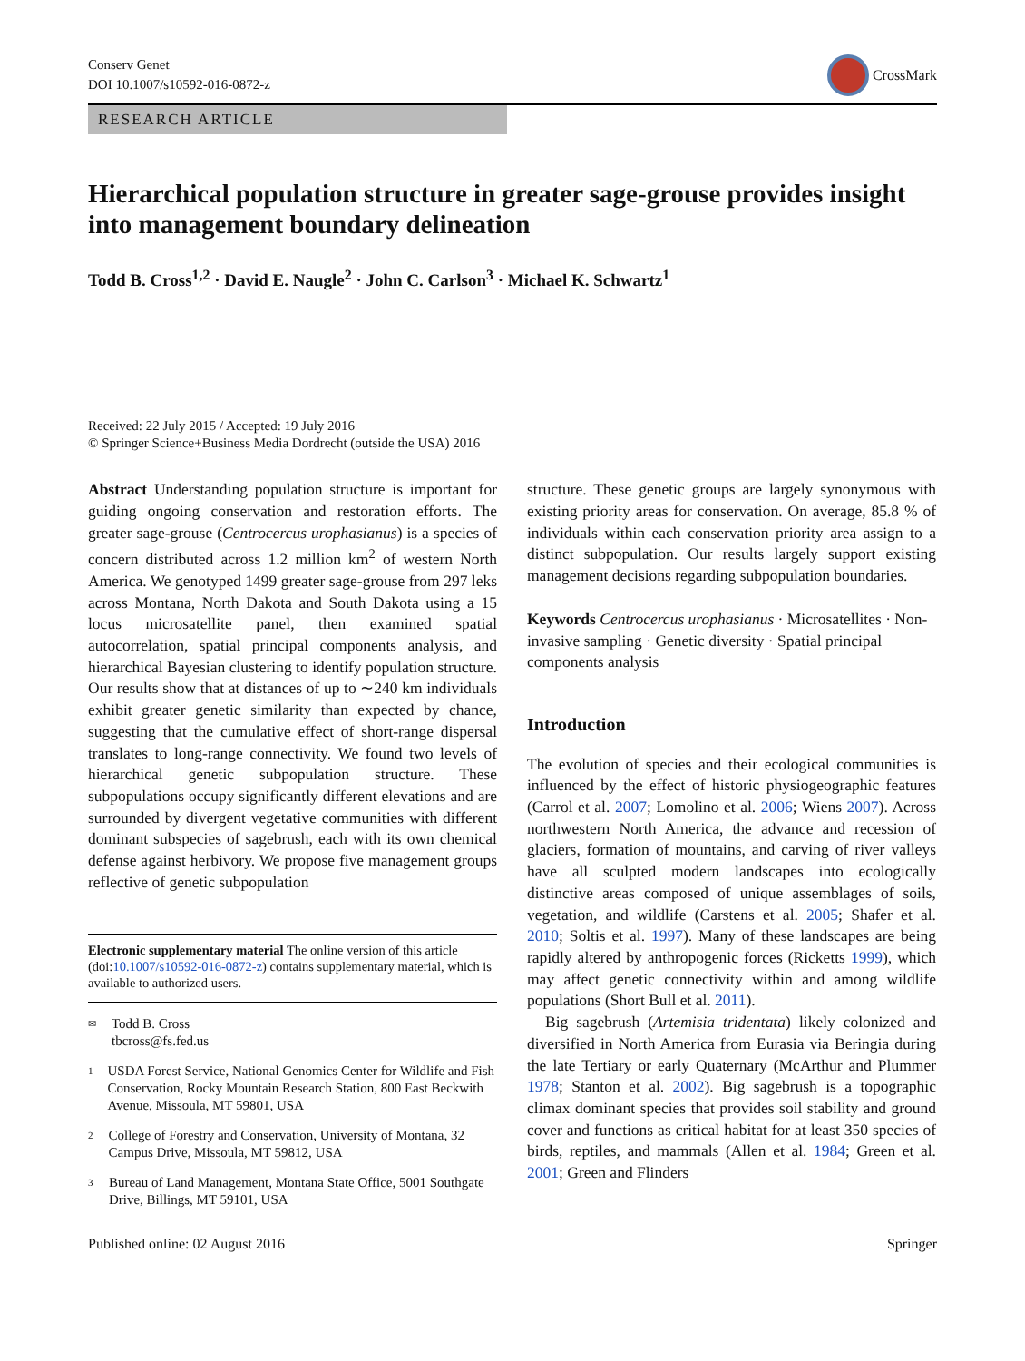Conserv Genet
DOI 10.1007/s10592-016-0872-z
CrossMark
RESEARCH ARTICLE
Hierarchical population structure in greater sage-grouse provides insight into management boundary delineation
Todd B. Cross<sup>1,2</sup> · David E. Naugle<sup>2</sup> · John C. Carlson<sup>3</sup> · Michael K. Schwartz<sup>1</sup>
Received: 22 July 2015 / Accepted: 19 July 2016
© Springer Science+Business Media Dordrecht (outside the USA) 2016
Abstract Understanding population structure is important for guiding ongoing conservation and restoration efforts. The greater sage-grouse (Centrocercus urophasianus) is a species of concern distributed across 1.2 million km<sup>2</sup> of western North America. We genotyped 1499 greater sage-grouse from 297 leks across Montana, North Dakota and South Dakota using a 15 locus microsatellite panel, then examined spatial autocorrelation, spatial principal components analysis, and hierarchical Bayesian clustering to identify population structure. Our results show that at distances of up to ∼240 km individuals exhibit greater genetic similarity than expected by chance, suggesting that the cumulative effect of short-range dispersal translates to long-range connectivity. We found two levels of hierarchical genetic subpopulation structure. These subpopulations occupy significantly different elevations and are surrounded by divergent vegetative communities with different dominant subspecies of sagebrush, each with its own chemical defense against herbivory. We propose five management groups reflective of genetic subpopulation
Electronic supplementary material The online version of this article (doi:10.1007/s10592-016-0872-z) contains supplementary material, which is available to authorized users.
✉
Todd B. Cross
tbcross@fs.fed.us
1
USDA Forest Service, National Genomics Center for Wildlife and Fish Conservation, Rocky Mountain Research Station, 800 East Beckwith Avenue, Missoula, MT 59801, USA
2
College of Forestry and Conservation, University of Montana, 32 Campus Drive, Missoula, MT 59812, USA
3
Bureau of Land Management, Montana State Office, 5001 Southgate Drive, Billings, MT 59101, USA
structure. These genetic groups are largely synonymous with existing priority areas for conservation. On average, 85.8 % of individuals within each conservation priority area assign to a distinct subpopulation. Our results largely support existing management decisions regarding subpopulation boundaries.
Keywords Centrocercus urophasianus · Microsatellites · Non-invasive sampling · Genetic diversity · Spatial principal components analysis
Introduction
The evolution of species and their ecological communities is influenced by the effect of historic physiogeographic features (Carrol et al. 2007; Lomolino et al. 2006; Wiens 2007). Across northwestern North America, the advance and recession of glaciers, formation of mountains, and carving of river valleys have all sculpted modern landscapes into ecologically distinctive areas composed of unique assemblages of soils, vegetation, and wildlife (Carstens et al. 2005; Shafer et al. 2010; Soltis et al. 1997). Many of these landscapes are being rapidly altered by anthropogenic forces (Ricketts 1999), which may affect genetic connectivity within and among wildlife populations (Short Bull et al. 2011).
Big sagebrush (Artemisia tridentata) likely colonized and diversified in North America from Eurasia via Beringia during the late Tertiary or early Quaternary (McArthur and Plummer 1978; Stanton et al. 2002). Big sagebrush is a topographic climax dominant species that provides soil stability and ground cover and functions as critical habitat for at least 350 species of birds, reptiles, and mammals (Allen et al. 1984; Green et al. 2001; Green and Flinders
Published online: 02 August 2016 Springer